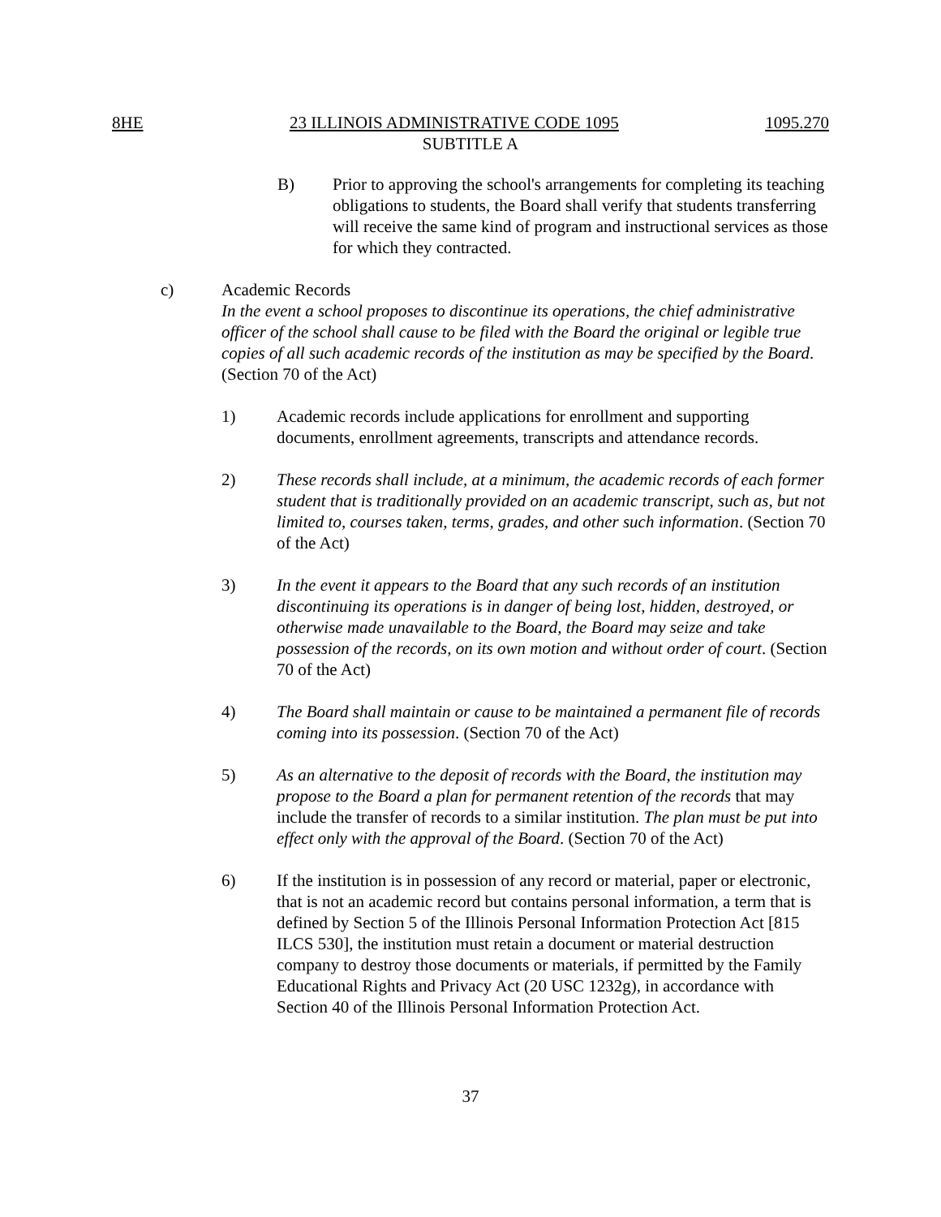8HE 23 ILLINOIS ADMINISTRATIVE CODE 1095 1095.270
SUBTITLE A
B) Prior to approving the school's arrangements for completing its teaching obligations to students, the Board shall verify that students transferring will receive the same kind of program and instructional services as those for which they contracted.
c) Academic Records
In the event a school proposes to discontinue its operations, the chief administrative officer of the school shall cause to be filed with the Board the original or legible true copies of all such academic records of the institution as may be specified by the Board. (Section 70 of the Act)
1) Academic records include applications for enrollment and supporting documents, enrollment agreements, transcripts and attendance records.
2) These records shall include, at a minimum, the academic records of each former student that is traditionally provided on an academic transcript, such as, but not limited to, courses taken, terms, grades, and other such information. (Section 70 of the Act)
3) In the event it appears to the Board that any such records of an institution discontinuing its operations is in danger of being lost, hidden, destroyed, or otherwise made unavailable to the Board, the Board may seize and take possession of the records, on its own motion and without order of court. (Section 70 of the Act)
4) The Board shall maintain or cause to be maintained a permanent file of records coming into its possession. (Section 70 of the Act)
5) As an alternative to the deposit of records with the Board, the institution may propose to the Board a plan for permanent retention of the records that may include the transfer of records to a similar institution. The plan must be put into effect only with the approval of the Board. (Section 70 of the Act)
6) If the institution is in possession of any record or material, paper or electronic, that is not an academic record but contains personal information, a term that is defined by Section 5 of the Illinois Personal Information Protection Act [815 ILCS 530], the institution must retain a document or material destruction company to destroy those documents or materials, if permitted by the Family Educational Rights and Privacy Act (20 USC 1232g), in accordance with Section 40 of the Illinois Personal Information Protection Act.
37